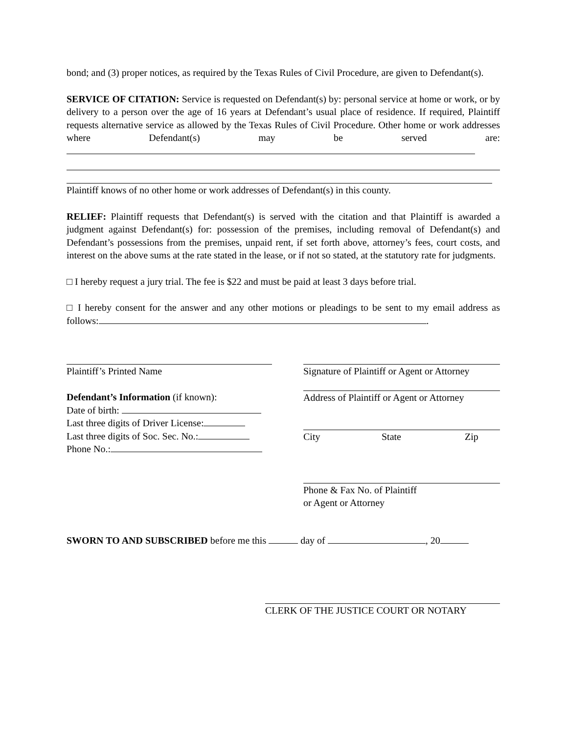bond; and (3) proper notices, as required by the Texas Rules of Civil Procedure, are given to Defendant(s).
SERVICE OF CITATION: Service is requested on Defendant(s) by: personal service at home or work, or by delivery to a person over the age of 16 years at Defendant’s usual place of residence. If required, Plaintiff requests alternative service as allowed by the Texas Rules of Civil Procedure. Other home or work addresses where Defendant(s) may be served are:
Plaintiff knows of no other home or work addresses of Defendant(s) in this county.
RELIEF: Plaintiff requests that Defendant(s) is served with the citation and that Plaintiff is awarded a judgment against Defendant(s) for: possession of the premises, including removal of Defendant(s) and Defendant’s possessions from the premises, unpaid rent, if set forth above, attorney’s fees, court costs, and interest on the above sums at the rate stated in the lease, or if not so stated, at the statutory rate for judgments.
□ I hereby request a jury trial. The fee is $22 and must be paid at least 3 days before trial.
□ I hereby consent for the answer and any other motions or pleadings to be sent to my email address as follows: .
Plaintiff’s Printed Name
Defendant’s Information (if known):
Date of birth:
Last three digits of Driver License:
Last three digits of Soc. Sec. No.:
Phone No.:
Signature of Plaintiff or Agent or Attorney
Address of Plaintiff or Agent or Attorney
City State Zip
Phone & Fax No. of Plaintiff
or Agent or Attorney
SWORN TO AND SUBSCRIBED before me this day of , 20
CLERK OF THE JUSTICE COURT OR NOTARY